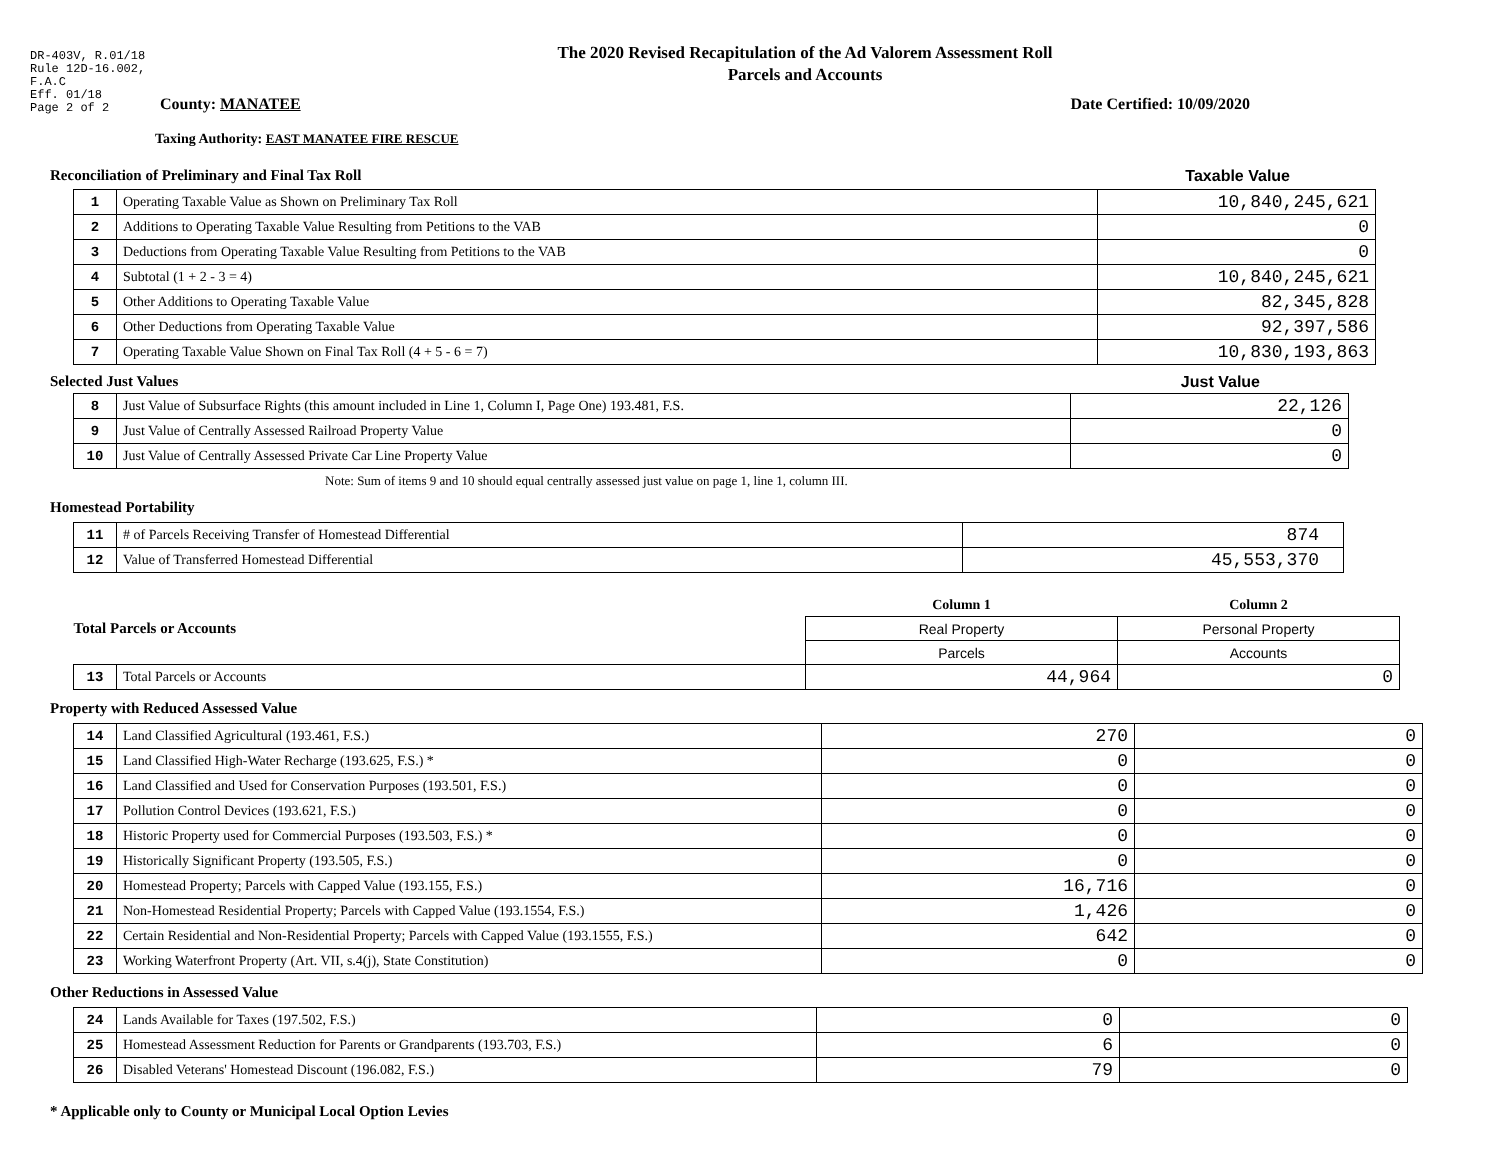DR-403V, R.01/18
Rule 12D-16.002,
F.A.C
Eff. 01/18
Page 2 of 2
The 2020 Revised Recapitulation of the Ad Valorem Assessment Roll
Parcels and Accounts
County: MANATEE Date Certified: 10/09/2020
Taxing Authority: EAST MANATEE FIRE RESCUE
Reconciliation of Preliminary and Final Tax Roll Taxable Value
| 1 | Operating Taxable Value as Shown on Preliminary Tax Roll | 10,840,245,621 |
| 2 | Additions to Operating Taxable Value Resulting from Petitions to the VAB | 0 |
| 3 | Deductions from Operating Taxable Value Resulting from Petitions to the VAB | 0 |
| 4 | Subtotal (1 + 2 - 3 = 4) | 10,840,245,621 |
| 5 | Other Additions to Operating Taxable Value | 82,345,828 |
| 6 | Other Deductions from Operating Taxable Value | 92,397,586 |
| 7 | Operating Taxable Value Shown on Final Tax Roll (4 + 5 - 6 = 7) | 10,830,193,863 |
Selected Just Values Just Value
| 8 | Just Value of Subsurface Rights (this amount included in Line 1, Column I, Page One) 193.481, F.S. | 22,126 |
| 9 | Just Value of Centrally Assessed Railroad Property Value | 0 |
| 10 | Just Value of Centrally Assessed Private Car Line Property Value | 0 |
Note: Sum of items 9 and 10 should equal centrally assessed just value on page 1, line 1, column III.
Homestead Portability
| 11 | # of Parcels Receiving Transfer of Homestead Differential | 874 |
| 12 | Value of Transferred Homestead Differential | 45,553,370 |
| Total Parcels or Accounts | | Column 1 | Column 2 |
| | | Real Property | Personal Property |
| | | Parcels | Accounts |
| 13 | Total Parcels or Accounts | 44,964 | 0 |
Property with Reduced Assessed Value
| 14 | Land Classified Agricultural (193.461, F.S.) | 270 | 0 |
| 15 | Land Classified High-Water Recharge (193.625, F.S.) * | 0 | 0 |
| 16 | Land Classified and Used for Conservation Purposes (193.501, F.S.) | 0 | 0 |
| 17 | Pollution Control Devices (193.621, F.S.) | 0 | 0 |
| 18 | Historic Property used for Commercial Purposes (193.503, F.S.) * | 0 | 0 |
| 19 | Historically Significant Property (193.505, F.S.) | 0 | 0 |
| 20 | Homestead Property; Parcels with Capped Value (193.155, F.S.) | 16,716 | 0 |
| 21 | Non-Homestead Residential Property; Parcels with Capped Value (193.1554, F.S.) | 1,426 | 0 |
| 22 | Certain Residential and Non-Residential Property; Parcels with Capped Value (193.1555, F.S.) | 642 | 0 |
| 23 | Working Waterfront Property (Art. VII, s.4(j), State Constitution) | 0 | 0 |
Other Reductions in Assessed Value
| 24 | Lands Available for Taxes (197.502, F.S.) | 0 | 0 |
| 25 | Homestead Assessment Reduction for Parents or Grandparents (193.703, F.S.) | 6 | 0 |
| 26 | Disabled Veterans' Homestead Discount (196.082, F.S.) | 79 | 0 |
* Applicable only to County or Municipal Local Option Levies